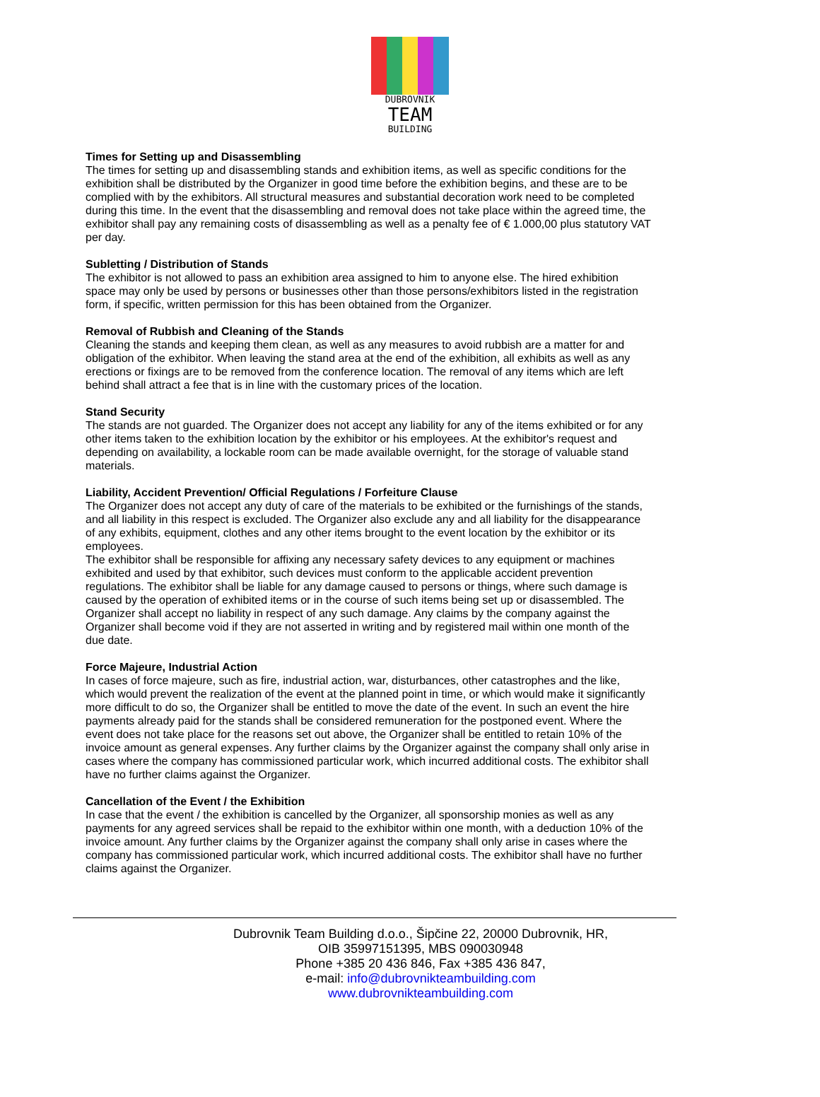DUBROVNIK
TEAM
BUILDING
Times for Setting up and Disassembling
The times for setting up and disassembling stands and exhibition items, as well as specific conditions for the exhibition shall be distributed by the Organizer in good time before the exhibition begins, and these are to be complied with by the exhibitors. All structural measures and substantial decoration work need to be completed during this time. In the event that the disassembling and removal does not take place within the agreed time, the exhibitor shall pay any remaining costs of disassembling as well as a penalty fee of € 1.000,00 plus statutory VAT per day.
Subletting / Distribution of Stands
The exhibitor is not allowed to pass an exhibition area assigned to him to anyone else. The hired exhibition space may only be used by persons or businesses other than those persons/exhibitors listed in the registration form, if specific, written permission for this has been obtained from the Organizer.
Removal of Rubbish and Cleaning of the Stands
Cleaning the stands and keeping them clean, as well as any measures to avoid rubbish are a matter for and obligation of the exhibitor. When leaving the stand area at the end of the exhibition, all exhibits as well as any erections or fixings are to be removed from the conference location. The removal of any items which are left behind shall attract a fee that is in line with the customary prices of the location.
Stand Security
The stands are not guarded. The Organizer does not accept any liability for any of the items exhibited or for any other items taken to the exhibition location by the exhibitor or his employees. At the exhibitor's request and depending on availability, a lockable room can be made available overnight, for the storage of valuable stand materials.
Liability, Accident Prevention/ Official Regulations / Forfeiture Clause
The Organizer does not accept any duty of care of the materials to be exhibited or the furnishings of the stands, and all liability in this respect is excluded. The Organizer also exclude any and all liability for the disappearance of any exhibits, equipment, clothes and any other items brought to the event location by the exhibitor or its employees.
The exhibitor shall be responsible for affixing any necessary safety devices to any equipment or machines exhibited and used by that exhibitor, such devices must conform to the applicable accident prevention regulations. The exhibitor shall be liable for any damage caused to persons or things, where such damage is caused by the operation of exhibited items or in the course of such items being set up or disassembled. The Organizer shall accept no liability in respect of any such damage. Any claims by the company against the Organizer shall become void if they are not asserted in writing and by registered mail within one month of the due date.
Force Majeure, Industrial Action
In cases of force majeure, such as fire, industrial action, war, disturbances, other catastrophes and the like, which would prevent the realization of the event at the planned point in time, or which would make it significantly more difficult to do so, the Organizer shall be entitled to move the date of the event. In such an event the hire payments already paid for the stands shall be considered remuneration for the postponed event. Where the event does not take place for the reasons set out above, the Organizer shall be entitled to retain 10% of the invoice amount as general expenses. Any further claims by the Organizer against the company shall only arise in cases where the company has commissioned particular work, which incurred additional costs. The exhibitor shall have no further claims against the Organizer.
Cancellation of the Event / the Exhibition
In case that the event / the exhibition is cancelled by the Organizer, all sponsorship monies as well as any payments for any agreed services shall be repaid to the exhibitor within one month, with a deduction 10% of the invoice amount. Any further claims by the Organizer against the company shall only arise in cases where the company has commissioned particular work, which incurred additional costs. The exhibitor shall have no further claims against the Organizer.
Dubrovnik Team Building d.o.o., Šipčine 22, 20000 Dubrovnik, HR,
OIB 35997151395, MBS 090030948
Phone +385 20 436 846, Fax +385 436 847,
e-mail: info@dubrovnikteambuilding.com
www.dubrovnikteambuilding.com